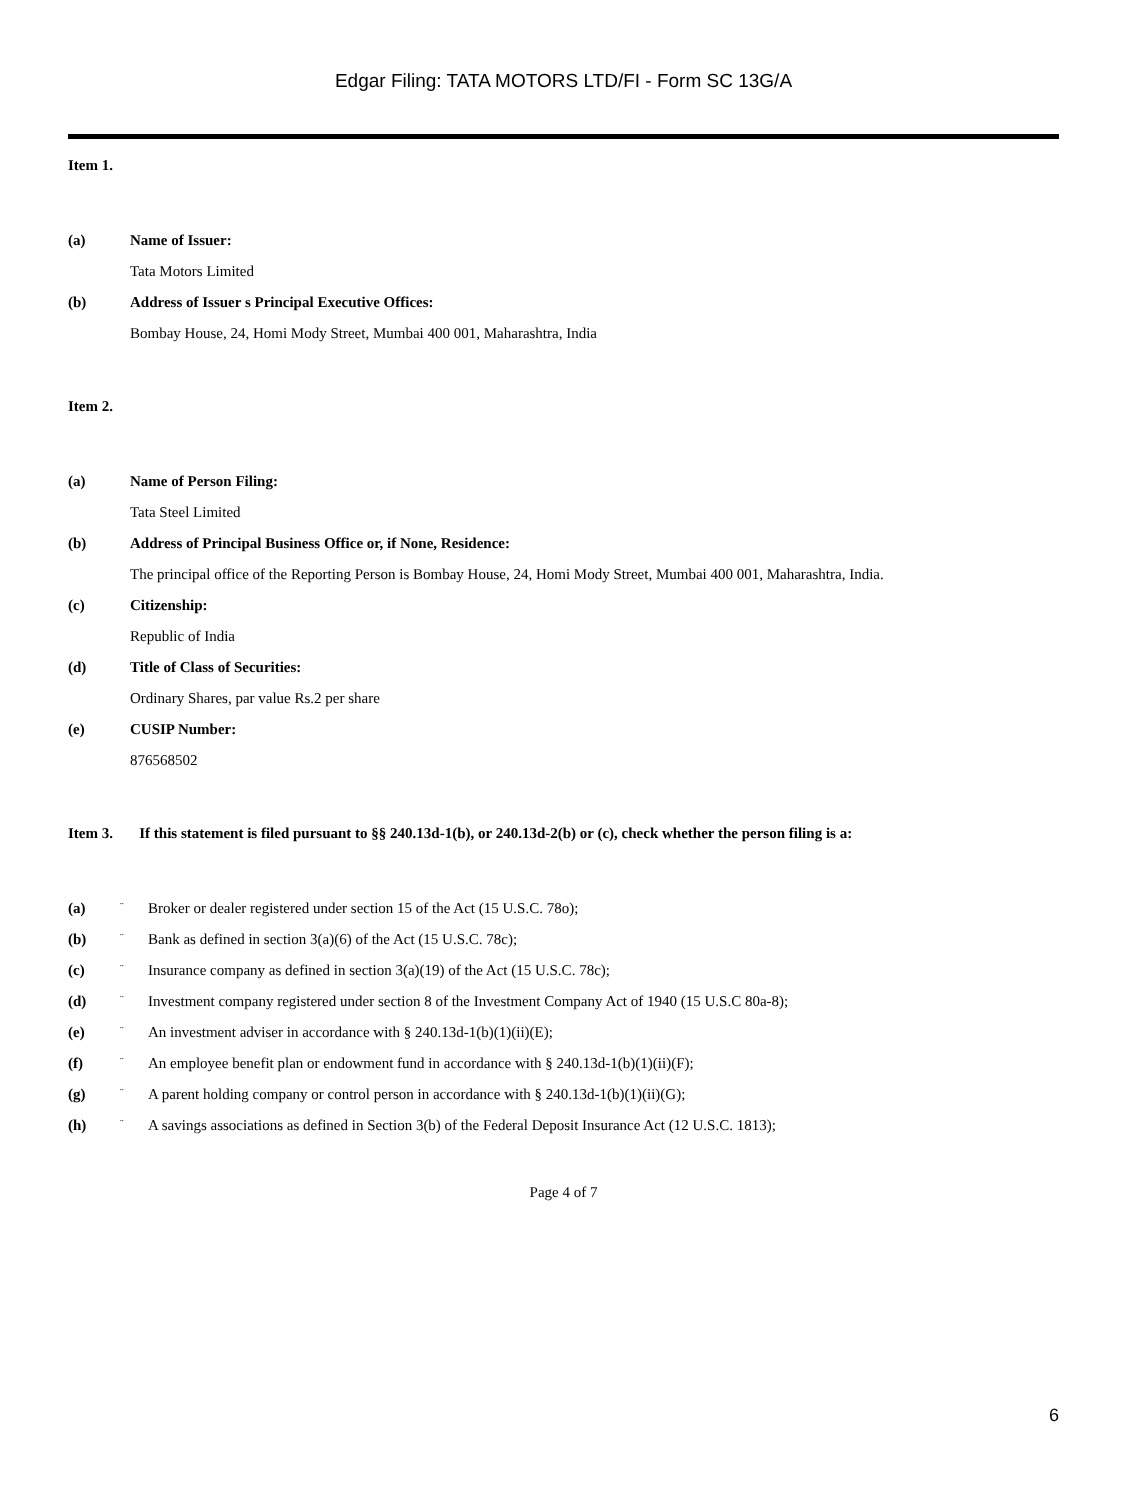Edgar Filing: TATA MOTORS LTD/FI - Form SC 13G/A
Item 1.
(a) Name of Issuer:
Tata Motors Limited
(b) Address of Issuer s Principal Executive Offices:
Bombay House, 24, Homi Mody Street, Mumbai 400 001, Maharashtra, India
Item 2.
(a) Name of Person Filing:
Tata Steel Limited
(b) Address of Principal Business Office or, if None, Residence:
The principal office of the Reporting Person is Bombay House, 24, Homi Mody Street, Mumbai 400 001, Maharashtra, India.
(c) Citizenship:
Republic of India
(d) Title of Class of Securities:
Ordinary Shares, par value Rs.2 per share
(e) CUSIP Number:
876568502
Item 3. If this statement is filed pursuant to §§ 240.13d-1(b), or 240.13d-2(b) or (c), check whether the person filing is a:
(a) ¨ Broker or dealer registered under section 15 of the Act (15 U.S.C. 78o);
(b) ¨ Bank as defined in section 3(a)(6) of the Act (15 U.S.C. 78c);
(c) ¨ Insurance company as defined in section 3(a)(19) of the Act (15 U.S.C. 78c);
(d) ¨ Investment company registered under section 8 of the Investment Company Act of 1940 (15 U.S.C 80a-8);
(e) ¨ An investment adviser in accordance with § 240.13d-1(b)(1)(ii)(E);
(f) ¨ An employee benefit plan or endowment fund in accordance with § 240.13d-1(b)(1)(ii)(F);
(g) ¨ A parent holding company or control person in accordance with § 240.13d-1(b)(1)(ii)(G);
(h) ¨ A savings associations as defined in Section 3(b) of the Federal Deposit Insurance Act (12 U.S.C. 1813);
Page 4 of 7
6